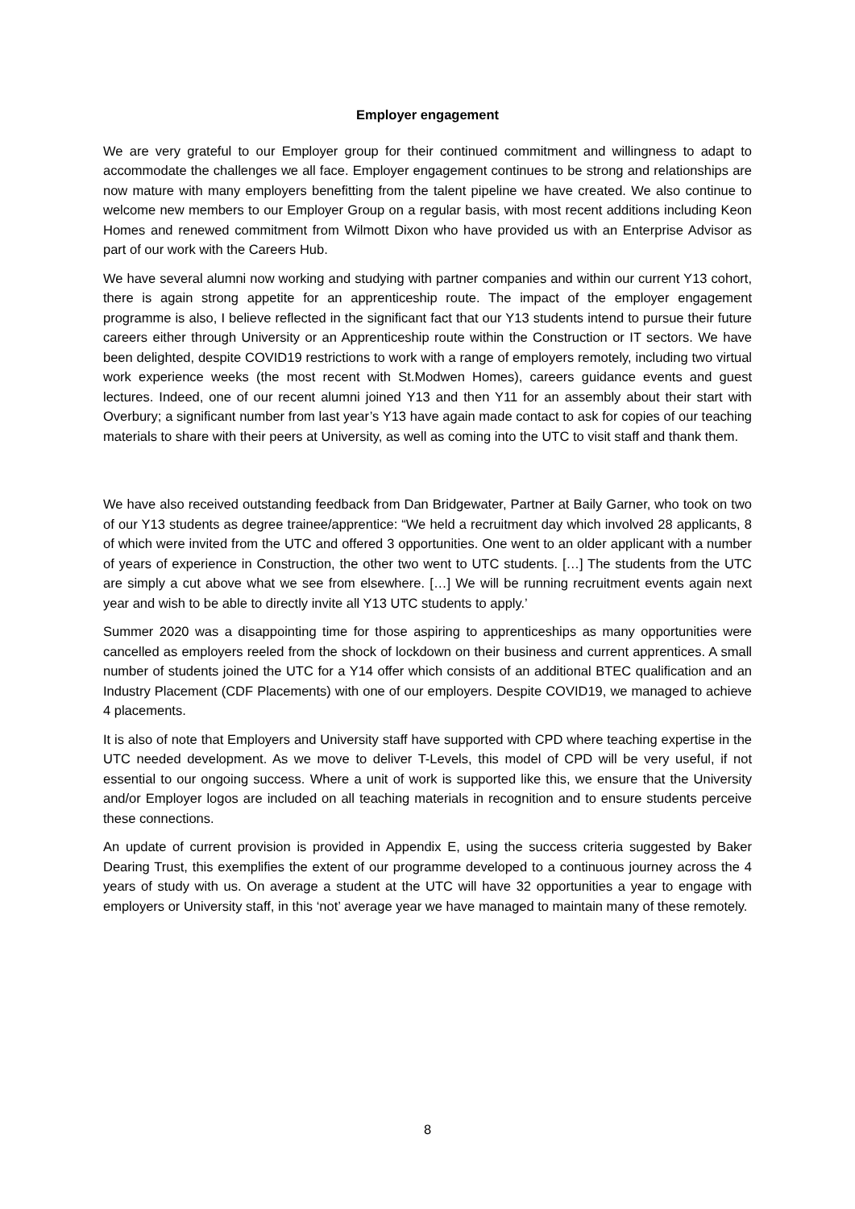Employer engagement
We are very grateful to our Employer group for their continued commitment and willingness to adapt to accommodate the challenges we all face. Employer engagement continues to be strong and relationships are now mature with many employers benefitting from the talent pipeline we have created. We also continue to welcome new members to our Employer Group on a regular basis, with most recent additions including Keon Homes and renewed commitment from Wilmott Dixon who have provided us with an Enterprise Advisor as part of our work with the Careers Hub.
We have several alumni now working and studying with partner companies and within our current Y13 cohort, there is again strong appetite for an apprenticeship route. The impact of the employer engagement programme is also, I believe reflected in the significant fact that our Y13 students intend to pursue their future careers either through University or an Apprenticeship route within the Construction or IT sectors. We have been delighted, despite COVID19 restrictions to work with a range of employers remotely, including two virtual work experience weeks (the most recent with St.Modwen Homes), careers guidance events and guest lectures. Indeed, one of our recent alumni joined Y13 and then Y11 for an assembly about their start with Overbury; a significant number from last year’s Y13 have again made contact to ask for copies of our teaching materials to share with their peers at University, as well as coming into the UTC to visit staff and thank them.
We have also received outstanding feedback from Dan Bridgewater, Partner at Baily Garner, who took on two of our Y13 students as degree trainee/apprentice: “We held a recruitment day which involved 28 applicants, 8 of which were invited from the UTC and offered 3 opportunities. One went to an older applicant with a number of years of experience in Construction, the other two went to UTC students. […] The students from the UTC are simply a cut above what we see from elsewhere. […] We will be running recruitment events again next year and wish to be able to directly invite all Y13 UTC students to apply.’
Summer 2020 was a disappointing time for those aspiring to apprenticeships as many opportunities were cancelled as employers reeled from the shock of lockdown on their business and current apprentices. A small number of students joined the UTC for a Y14 offer which consists of an additional BTEC qualification and an Industry Placement (CDF Placements) with one of our employers. Despite COVID19, we managed to achieve 4 placements.
It is also of note that Employers and University staff have supported with CPD where teaching expertise in the UTC needed development. As we move to deliver T-Levels, this model of CPD will be very useful, if not essential to our ongoing success. Where a unit of work is supported like this, we ensure that the University and/or Employer logos are included on all teaching materials in recognition and to ensure students perceive these connections.
An update of current provision is provided in Appendix E, using the success criteria suggested by Baker Dearing Trust, this exemplifies the extent of our programme developed to a continuous journey across the 4 years of study with us. On average a student at the UTC will have 32 opportunities a year to engage with employers or University staff, in this ‘not’ average year we have managed to maintain many of these remotely.
8